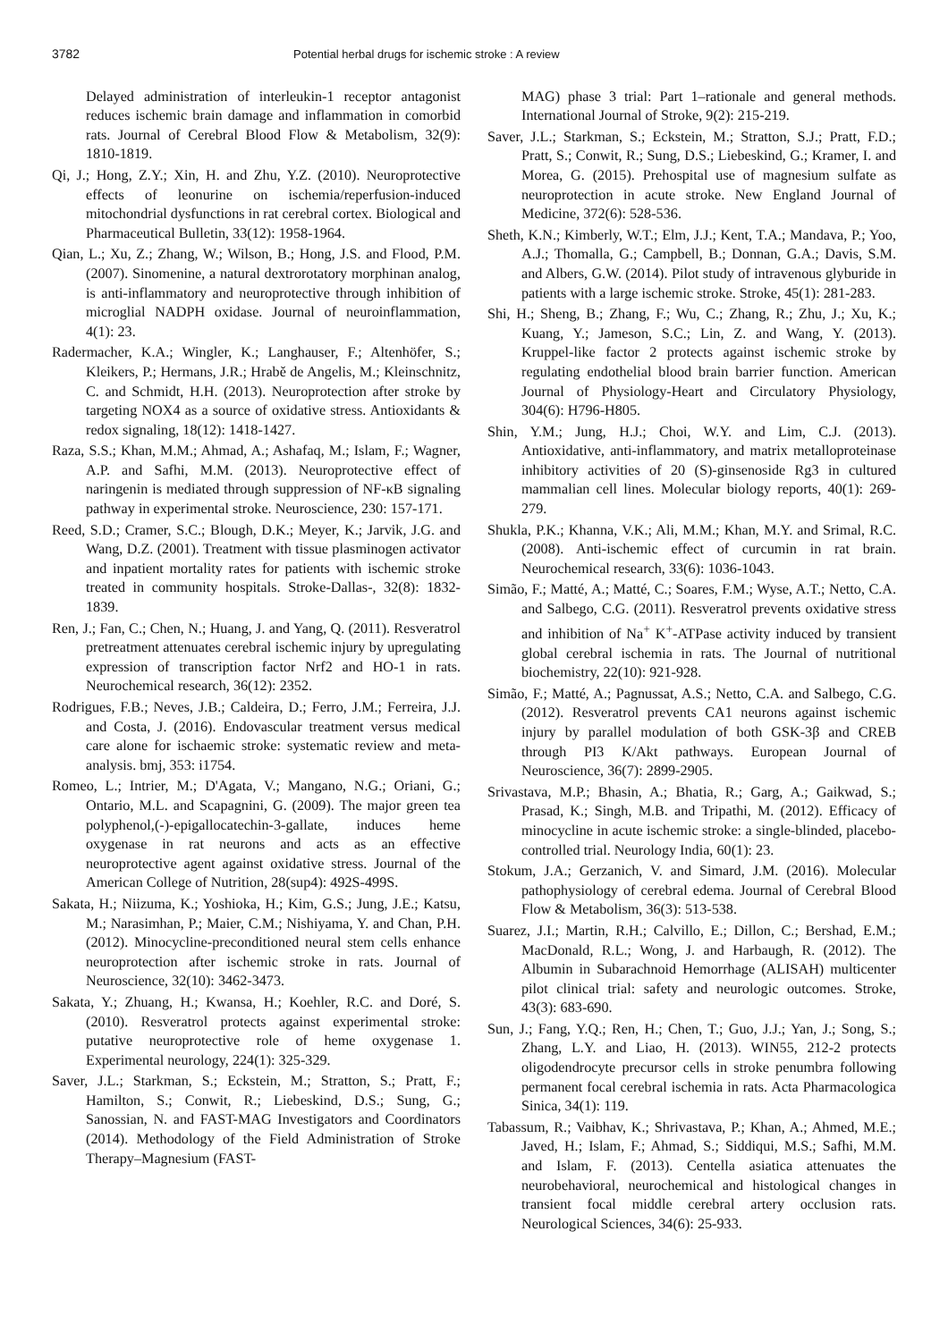3782 Potential herbal drugs for ischemic stroke : A review
Delayed administration of interleukin-1 receptor antagonist reduces ischemic brain damage and inflammation in comorbid rats. Journal of Cerebral Blood Flow & Metabolism, 32(9): 1810-1819.
Qi, J.; Hong, Z.Y.; Xin, H. and Zhu, Y.Z. (2010). Neuroprotective effects of leonurine on ischemia/reperfusion-induced mitochondrial dysfunctions in rat cerebral cortex. Biological and Pharmaceutical Bulletin, 33(12): 1958-1964.
Qian, L.; Xu, Z.; Zhang, W.; Wilson, B.; Hong, J.S. and Flood, P.M. (2007). Sinomenine, a natural dextrorotatory morphinan analog, is anti-inflammatory and neuroprotective through inhibition of microglial NADPH oxidase. Journal of neuroinflammation, 4(1): 23.
Radermacher, K.A.; Wingler, K.; Langhauser, F.; Altenhöfer, S.; Kleikers, P.; Hermans, J.R.; Hrabě de Angelis, M.; Kleinschnitz, C. and Schmidt, H.H. (2013). Neuroprotection after stroke by targeting NOX4 as a source of oxidative stress. Antioxidants & redox signaling, 18(12): 1418-1427.
Raza, S.S.; Khan, M.M.; Ahmad, A.; Ashafaq, M.; Islam, F.; Wagner, A.P. and Safhi, M.M. (2013). Neuroprotective effect of naringenin is mediated through suppression of NF-κB signaling pathway in experimental stroke. Neuroscience, 230: 157-171.
Reed, S.D.; Cramer, S.C.; Blough, D.K.; Meyer, K.; Jarvik, J.G. and Wang, D.Z. (2001). Treatment with tissue plasminogen activator and inpatient mortality rates for patients with ischemic stroke treated in community hospitals. Stroke-Dallas-, 32(8): 1832-1839.
Ren, J.; Fan, C.; Chen, N.; Huang, J. and Yang, Q. (2011). Resveratrol pretreatment attenuates cerebral ischemic injury by upregulating expression of transcription factor Nrf2 and HO-1 in rats. Neurochemical research, 36(12): 2352.
Rodrigues, F.B.; Neves, J.B.; Caldeira, D.; Ferro, J.M.; Ferreira, J.J. and Costa, J. (2016). Endovascular treatment versus medical care alone for ischaemic stroke: systematic review and meta-analysis. bmj, 353: i1754.
Romeo, L.; Intrier, M.; D'Agata, V.; Mangano, N.G.; Oriani, G.; Ontario, M.L. and Scapagnini, G. (2009). The major green tea polyphenol,(-)-epigallocatechin-3-gallate, induces heme oxygenase in rat neurons and acts as an effective neuroprotective agent against oxidative stress. Journal of the American College of Nutrition, 28(sup4): 492S-499S.
Sakata, H.; Niizuma, K.; Yoshioka, H.; Kim, G.S.; Jung, J.E.; Katsu, M.; Narasimhan, P.; Maier, C.M.; Nishiyama, Y. and Chan, P.H. (2012). Minocycline-preconditioned neural stem cells enhance neuroprotection after ischemic stroke in rats. Journal of Neuroscience, 32(10): 3462-3473.
Sakata, Y.; Zhuang, H.; Kwansa, H.; Koehler, R.C. and Doré, S. (2010). Resveratrol protects against experimental stroke: putative neuroprotective role of heme oxygenase 1. Experimental neurology, 224(1): 325-329.
Saver, J.L.; Starkman, S.; Eckstein, M.; Stratton, S.; Pratt, F.; Hamilton, S.; Conwit, R.; Liebeskind, D.S.; Sung, G.; Sanossian, N. and FAST-MAG Investigators and Coordinators (2014). Methodology of the Field Administration of Stroke Therapy–Magnesium (FAST-
MAG) phase 3 trial: Part 1–rationale and general methods. International Journal of Stroke, 9(2): 215-219.
Saver, J.L.; Starkman, S.; Eckstein, M.; Stratton, S.J.; Pratt, F.D.; Pratt, S.; Conwit, R.; Sung, D.S.; Liebeskind, G.; Kramer, I. and Morea, G. (2015). Prehospital use of magnesium sulfate as neuroprotection in acute stroke. New England Journal of Medicine, 372(6): 528-536.
Sheth, K.N.; Kimberly, W.T.; Elm, J.J.; Kent, T.A.; Mandava, P.; Yoo, A.J.; Thomalla, G.; Campbell, B.; Donnan, G.A.; Davis, S.M. and Albers, G.W. (2014). Pilot study of intravenous glyburide in patients with a large ischemic stroke. Stroke, 45(1): 281-283.
Shi, H.; Sheng, B.; Zhang, F.; Wu, C.; Zhang, R.; Zhu, J.; Xu, K.; Kuang, Y.; Jameson, S.C.; Lin, Z. and Wang, Y. (2013). Kruppel-like factor 2 protects against ischemic stroke by regulating endothelial blood brain barrier function. American Journal of Physiology-Heart and Circulatory Physiology, 304(6): H796-H805.
Shin, Y.M.; Jung, H.J.; Choi, W.Y. and Lim, C.J. (2013). Antioxidative, anti-inflammatory, and matrix metalloproteinase inhibitory activities of 20 (S)-ginsenoside Rg3 in cultured mammalian cell lines. Molecular biology reports, 40(1): 269-279.
Shukla, P.K.; Khanna, V.K.; Ali, M.M.; Khan, M.Y. and Srimal, R.C. (2008). Anti-ischemic effect of curcumin in rat brain. Neurochemical research, 33(6): 1036-1043.
Simão, F.; Matté, A.; Matté, C.; Soares, F.M.; Wyse, A.T.; Netto, C.A. and Salbego, C.G. (2011). Resveratrol prevents oxidative stress and inhibition of Na<sup>+</sup> K<sup>+</sup>-ATPase activity induced by transient global cerebral ischemia in rats. The Journal of nutritional biochemistry, 22(10): 921-928.
Simão, F.; Matté, A.; Pagnussat, A.S.; Netto, C.A. and Salbego, C.G. (2012). Resveratrol prevents CA1 neurons against ischemic injury by parallel modulation of both GSK-3β and CREB through PI3 K/Akt pathways. European Journal of Neuroscience, 36(7): 2899-2905.
Srivastava, M.P.; Bhasin, A.; Bhatia, R.; Garg, A.; Gaikwad, S.; Prasad, K.; Singh, M.B. and Tripathi, M. (2012). Efficacy of minocycline in acute ischemic stroke: a single-blinded, placebo-controlled trial. Neurology India, 60(1): 23.
Stokum, J.A.; Gerzanich, V. and Simard, J.M. (2016). Molecular pathophysiology of cerebral edema. Journal of Cerebral Blood Flow & Metabolism, 36(3): 513-538.
Suarez, J.I.; Martin, R.H.; Calvillo, E.; Dillon, C.; Bershad, E.M.; MacDonald, R.L.; Wong, J. and Harbaugh, R. (2012). The Albumin in Subarachnoid Hemorrhage (ALISAH) multicenter pilot clinical trial: safety and neurologic outcomes. Stroke, 43(3): 683-690.
Sun, J.; Fang, Y.Q.; Ren, H.; Chen, T.; Guo, J.J.; Yan, J.; Song, S.; Zhang, L.Y. and Liao, H. (2013). WIN55, 212-2 protects oligodendrocyte precursor cells in stroke penumbra following permanent focal cerebral ischemia in rats. Acta Pharmacologica Sinica, 34(1): 119.
Tabassum, R.; Vaibhav, K.; Shrivastava, P.; Khan, A.; Ahmed, M.E.; Javed, H.; Islam, F.; Ahmad, S.; Siddiqui, M.S.; Safhi, M.M. and Islam, F. (2013). Centella asiatica attenuates the neurobehavioral, neurochemical and histological changes in transient focal middle cerebral artery occlusion rats. Neurological Sciences, 34(6): 25-933.